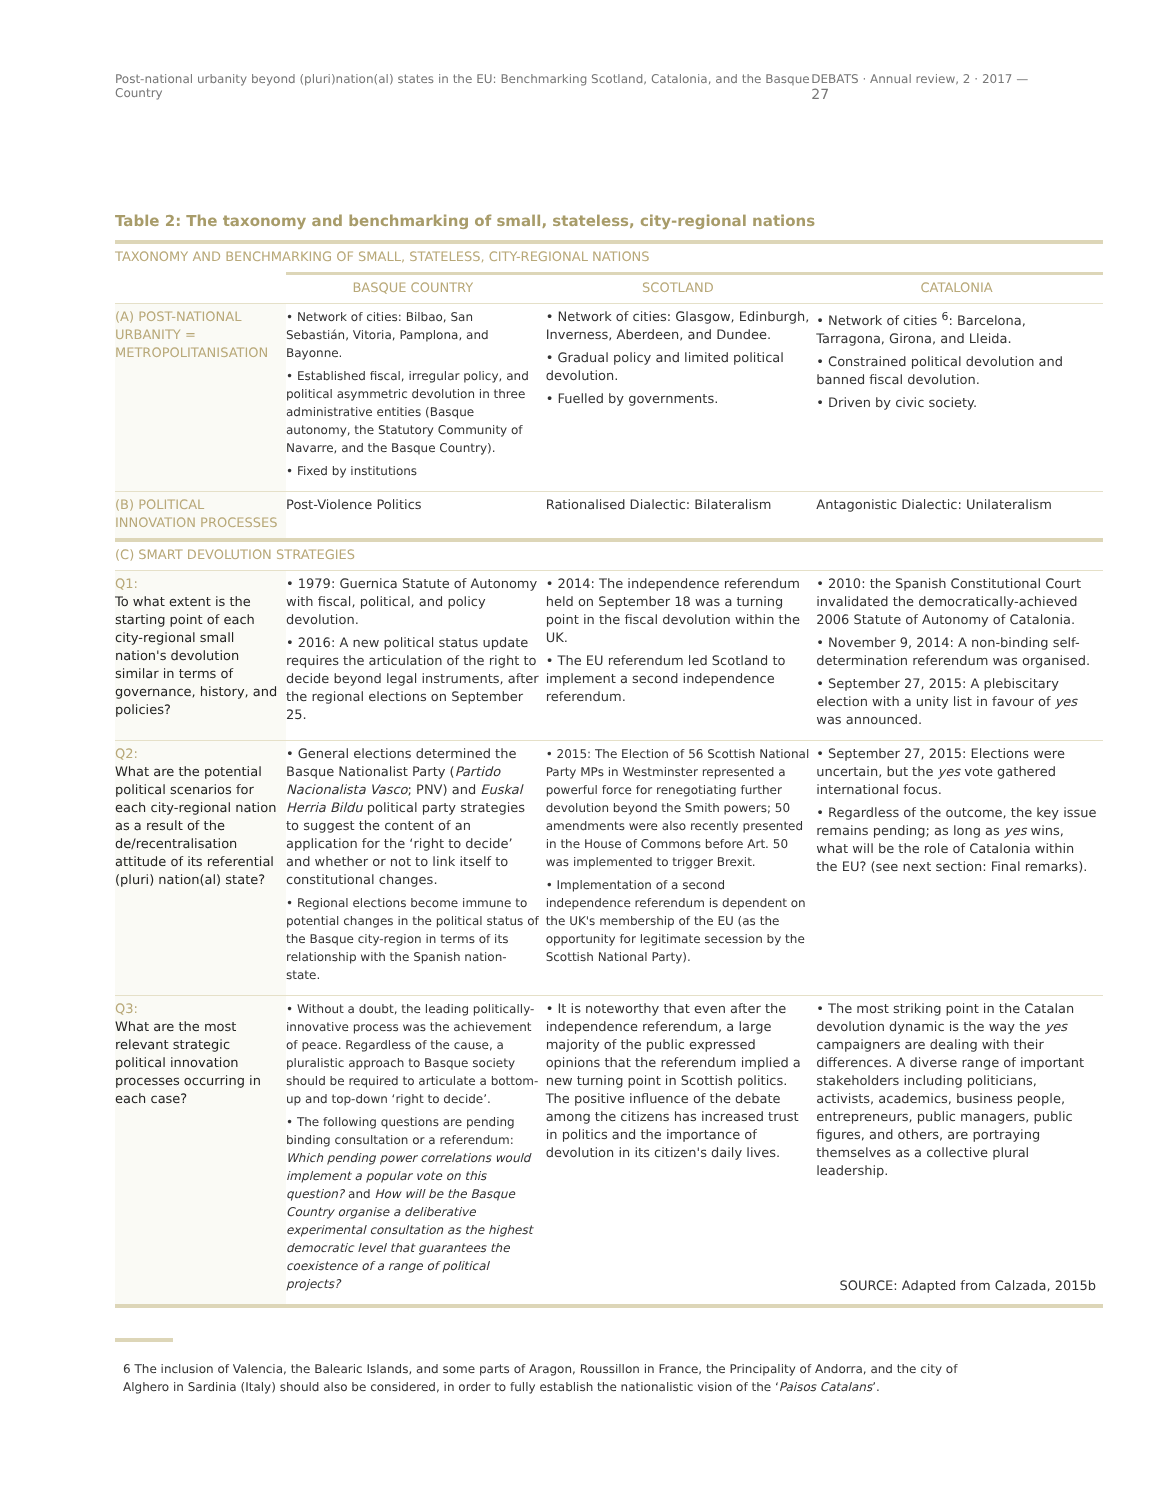Post-national urbanity beyond (pluri)nation(al) states in the EU: Benchmarking Scotland, Catalonia, and the Basque Country DEBATS · Annual review, 2 · 2017 — 27
Table 2: The taxonomy and benchmarking of small, stateless, city-regional nations
| TAXONOMY AND BENCHMARKING OF SMALL, STATELESS, CITY-REGIONAL NATIONS | | | |
| | BASQUE COUNTRY | SCOTLAND | CATALONIA |
| (A) POST-NATIONAL URBANITY = METROPOLITANISATION | • Network of cities: Bilbao, San Sebastián, Vitoria, Pamplona, and Bayonne. • Established fiscal, irregular policy, and political asymmetric devolution in three administrative entities (Basque autonomy, the Statutory Community of Navarre, and the Basque Country). • Fixed by institutions | • Network of cities: Glasgow, Edinburgh, Inverness, Aberdeen, and Dundee. • Gradual policy and limited political devolution. • Fuelled by governments. | • Network of cities <sup>6</sup>: Barcelona, Tarragona, Girona, and Lleida. • Constrained political devolution and banned fiscal devolution. • Driven by civic society. |
| (B) POLITICAL INNOVATION PROCESSES | Post-Violence Politics | Rationalised Dialectic: Bilateralism | Antagonistic Dialectic: Unilateralism |
| (C) SMART DEVOLUTION STRATEGIES | | | |
| Q1: To what extent is the starting point of each city-regional small nation's devolution similar in terms of governance, history, and policies? | • 1979: Guernica Statute of Autonomy with fiscal, political, and policy devolution. • 2016: A new political status update requires the articulation of the right to decide beyond legal instruments, after the regional elections on September 25. | • 2014: The independence referendum held on September 18 was a turning point in the fiscal devolution within the UK. • The EU referendum led Scotland to implement a second independence referendum. | • 2010: the Spanish Constitutional Court invalidated the democratically-achieved 2006 Statute of Autonomy of Catalonia. • November 9, 2014: A non-binding self-determination referendum was organised. • September 27, 2015: A plebiscitary election with a unity list in favour of yes was announced. |
| Q2: What are the potential political scenarios for each city-regional nation as a result of the de/recentralisation attitude of its referential (pluri) nation(al) state? | • General elections determined the Basque Nationalist Party ( Partido Nacionalista Vasco ; PNV) and Euskal Herria Bildu political party strategies to suggest the content of an application for the ‘right to decide’ and whether or not to link itself to constitutional changes. • Regional elections become immune to potential changes in the political status of the Basque city-region in terms of its relationship with the Spanish nation-state. | • 2015: The Election of 56 Scottish National Party MPs in Westminster represented a powerful force for renegotiating further devolution beyond the Smith powers; 50 amendments were also recently presented in the House of Commons before Art. 50 was implemented to trigger Brexit. • Implementation of a second independence referendum is dependent on the UK's membership of the EU (as the opportunity for legitimate secession by the Scottish National Party). | • September 27, 2015: Elections were uncertain, but the yes vote gathered international focus. • Regardless of the outcome, the key issue remains pending; as long as yes wins, what will be the role of Catalonia within the EU? (see next section: Final remarks). |
| Q3: What are the most relevant strategic political innovation processes occurring in each case? | • Without a doubt, the leading politically-innovative process was the achievement of peace. Regardless of the cause, a pluralistic approach to Basque society should be required to articulate a bottom-up and top-down ‘right to decide’. • The following questions are pending binding consultation or a referendum: Which pending power correlations would implement a popular vote on this question? and How will be the Basque Country organise a deliberative experimental consultation as the highest democratic level that guarantees the coexistence of a range of political projects? | • It is noteworthy that even after the independence referendum, a large majority of the public expressed opinions that the referendum implied a new turning point in Scottish politics. The positive influence of the debate among the citizens has increased trust in politics and the importance of devolution in its citizen's daily lives. | • The most striking point in the Catalan devolution dynamic is the way the yes campaigners are dealing with their differences. A diverse range of important stakeholders including politicians, activists, academics, business people, entrepreneurs, public managers, public figures, and others, are portraying themselves as a collective plural leadership. |
SOURCE: Adapted from Calzada, 2015b
6 The inclusion of Valencia, the Balearic Islands, and some parts of Aragon, Roussillon in France, the Principality of Andorra, and the city of Alghero in Sardinia (Italy) should also be considered, in order to fully establish the nationalistic vision of the ‘Paisos Catalans’.